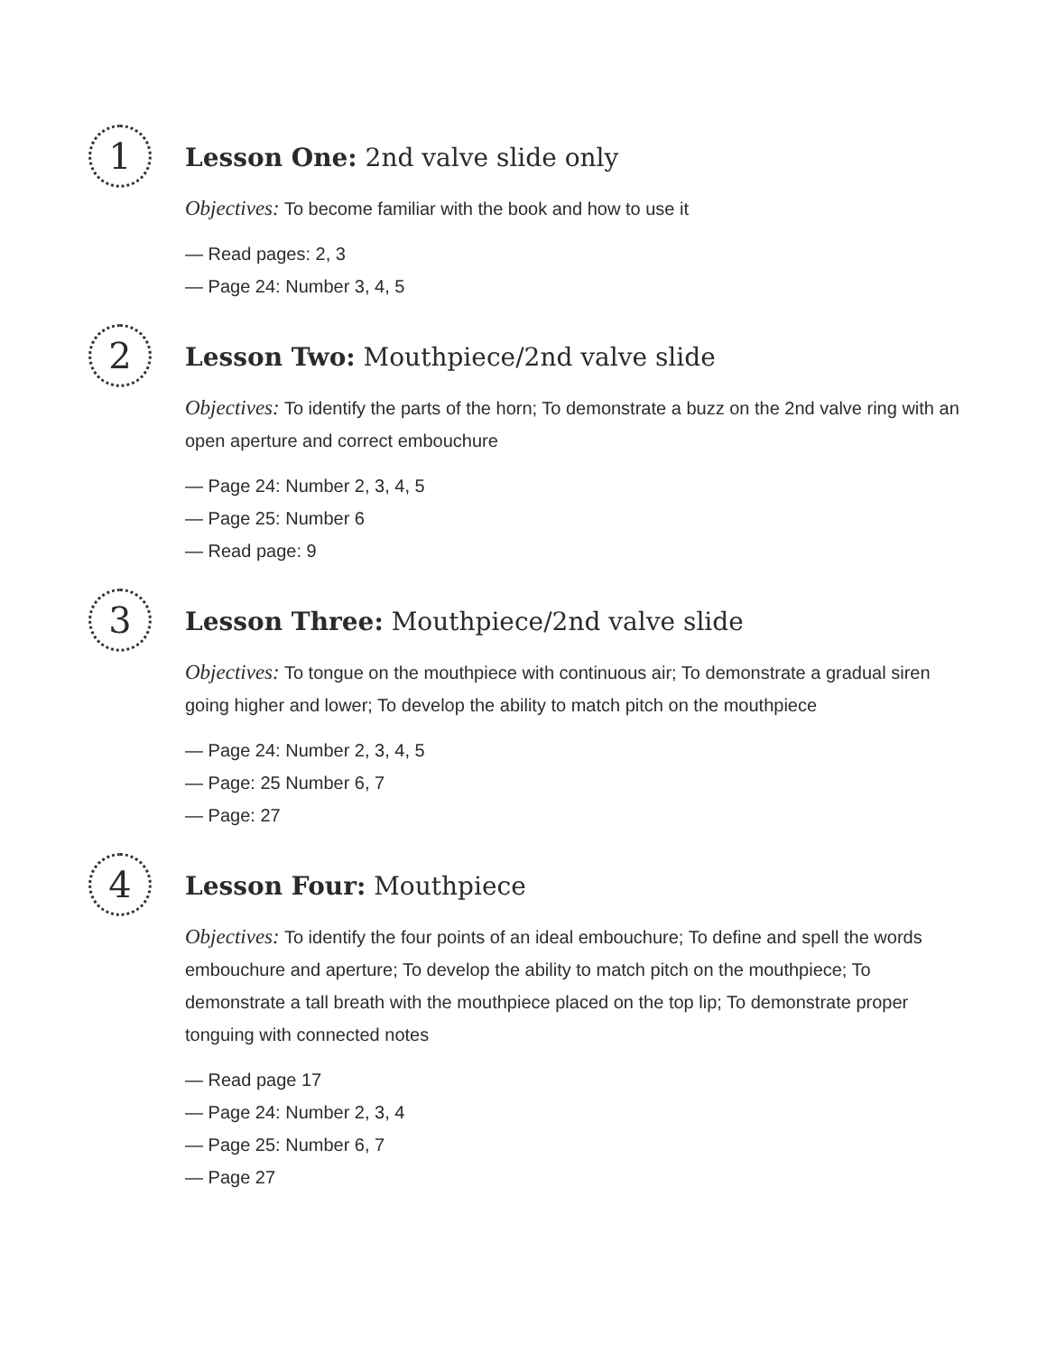1
Lesson One: 2nd valve slide only
Objectives: To become familiar with the book and how to use it
— Read pages: 2, 3
— Page 24: Number 3, 4, 5
2
Lesson Two: Mouthpiece/2nd valve slide
Objectives: To identify the parts of the horn; To demonstrate a buzz on the 2nd valve ring with an open aperture and correct embouchure
— Page 24: Number 2, 3, 4, 5
— Page 25: Number 6
— Read page: 9
3
Lesson Three: Mouthpiece/2nd valve slide
Objectives: To tongue on the mouthpiece with continuous air; To demonstrate a gradual siren going higher and lower; To develop the ability to match pitch on the mouthpiece
— Page 24: Number 2, 3, 4, 5
— Page: 25 Number 6, 7
— Page: 27
4
Lesson Four: Mouthpiece
Objectives: To identify the four points of an ideal embouchure; To define and spell the words embouchure and aperture; To develop the ability to match pitch on the mouthpiece; To demonstrate a tall breath with the mouthpiece placed on the top lip; To demonstrate proper tonguing with connected notes
— Read page 17
— Page 24: Number 2, 3, 4
— Page 25: Number 6, 7
— Page 27